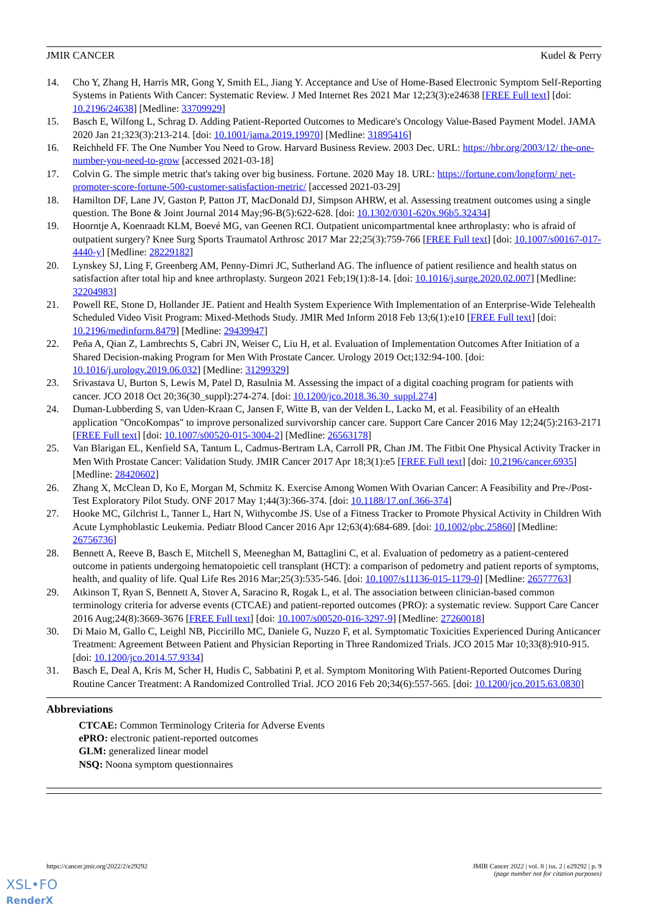JMIR CANCER Kudel & Perry
14. Cho Y, Zhang H, Harris MR, Gong Y, Smith EL, Jiang Y. Acceptance and Use of Home-Based Electronic Symptom Self-Reporting Systems in Patients With Cancer: Systematic Review. J Med Internet Res 2021 Mar 12;23(3):e24638 [FREE Full text] [doi: 10.2196/24638] [Medline: 33709929]
15. Basch E, Wilfong L, Schrag D. Adding Patient-Reported Outcomes to Medicare's Oncology Value-Based Payment Model. JAMA 2020 Jan 21;323(3):213-214. [doi: 10.1001/jama.2019.19970] [Medline: 31895416]
16. Reichheld FF. The One Number You Need to Grow. Harvard Business Review. 2003 Dec. URL: https://hbr.org/2003/12/ the-one-number-you-need-to-grow [accessed 2021-03-18]
17. Colvin G. The simple metric that's taking over big business. Fortune. 2020 May 18. URL: https://fortune.com/longform/ net-promoter-score-fortune-500-customer-satisfaction-metric/ [accessed 2021-03-29]
18. Hamilton DF, Lane JV, Gaston P, Patton JT, MacDonald DJ, Simpson AHRW, et al. Assessing treatment outcomes using a single question. The Bone & Joint Journal 2014 May;96-B(5):622-628. [doi: 10.1302/0301-620x.96b5.32434]
19. Hoorntje A, Koenraadt KLM, Boevé MG, van Geenen RCI. Outpatient unicompartmental knee arthroplasty: who is afraid of outpatient surgery? Knee Surg Sports Traumatol Arthrosc 2017 Mar 22;25(3):759-766 [FREE Full text] [doi: 10.1007/s00167-017-4440-y] [Medline: 28229182]
20. Lynskey SJ, Ling F, Greenberg AM, Penny-Dimri JC, Sutherland AG. The influence of patient resilience and health status on satisfaction after total hip and knee arthroplasty. Surgeon 2021 Feb;19(1):8-14. [doi: 10.1016/j.surge.2020.02.007] [Medline: 32204983]
21. Powell RE, Stone D, Hollander JE. Patient and Health System Experience With Implementation of an Enterprise-Wide Telehealth Scheduled Video Visit Program: Mixed-Methods Study. JMIR Med Inform 2018 Feb 13;6(1):e10 [FREE Full text] [doi: 10.2196/medinform.8479] [Medline: 29439947]
22. Peña A, Qian Z, Lambrechts S, Cabri JN, Weiser C, Liu H, et al. Evaluation of Implementation Outcomes After Initiation of a Shared Decision-making Program for Men With Prostate Cancer. Urology 2019 Oct;132:94-100. [doi: 10.1016/j.urology.2019.06.032] [Medline: 31299329]
23. Srivastava U, Burton S, Lewis M, Patel D, Rasulnia M. Assessing the impact of a digital coaching program for patients with cancer. JCO 2018 Oct 20;36(30_suppl):274-274. [doi: 10.1200/jco.2018.36.30_suppl.274]
24. Duman-Lubberding S, van Uden-Kraan C, Jansen F, Witte B, van der Velden L, Lacko M, et al. Feasibility of an eHealth application "OncoKompas" to improve personalized survivorship cancer care. Support Care Cancer 2016 May 12;24(5):2163-2171 [FREE Full text] [doi: 10.1007/s00520-015-3004-2] [Medline: 26563178]
25. Van Blarigan EL, Kenfield SA, Tantum L, Cadmus-Bertram LA, Carroll PR, Chan JM. The Fitbit One Physical Activity Tracker in Men With Prostate Cancer: Validation Study. JMIR Cancer 2017 Apr 18;3(1):e5 [FREE Full text] [doi: 10.2196/cancer.6935] [Medline: 28420602]
26. Zhang X, McClean D, Ko E, Morgan M, Schmitz K. Exercise Among Women With Ovarian Cancer: A Feasibility and Pre-/Post-Test Exploratory Pilot Study. ONF 2017 May 1;44(3):366-374. [doi: 10.1188/17.onf.366-374]
27. Hooke MC, Gilchrist L, Tanner L, Hart N, Withycombe JS. Use of a Fitness Tracker to Promote Physical Activity in Children With Acute Lymphoblastic Leukemia. Pediatr Blood Cancer 2016 Apr 12;63(4):684-689. [doi: 10.1002/pbc.25860] [Medline: 26756736]
28. Bennett A, Reeve B, Basch E, Mitchell S, Meeneghan M, Battaglini C, et al. Evaluation of pedometry as a patient-centered outcome in patients undergoing hematopoietic cell transplant (HCT): a comparison of pedometry and patient reports of symptoms, health, and quality of life. Qual Life Res 2016 Mar;25(3):535-546. [doi: 10.1007/s11136-015-1179-0] [Medline: 26577763]
29. Atkinson T, Ryan S, Bennett A, Stover A, Saracino R, Rogak L, et al. The association between clinician-based common terminology criteria for adverse events (CTCAE) and patient-reported outcomes (PRO): a systematic review. Support Care Cancer 2016 Aug;24(8):3669-3676 [FREE Full text] [doi: 10.1007/s00520-016-3297-9] [Medline: 27260018]
30. Di Maio M, Gallo C, Leighl NB, Piccirillo MC, Daniele G, Nuzzo F, et al. Symptomatic Toxicities Experienced During Anticancer Treatment: Agreement Between Patient and Physician Reporting in Three Randomized Trials. JCO 2015 Mar 10;33(8):910-915. [doi: 10.1200/jco.2014.57.9334]
31. Basch E, Deal A, Kris M, Scher H, Hudis C, Sabbatini P, et al. Symptom Monitoring With Patient-Reported Outcomes During Routine Cancer Treatment: A Randomized Controlled Trial. JCO 2016 Feb 20;34(6):557-565. [doi: 10.1200/jco.2015.63.0830]
Abbreviations
CTCAE: Common Terminology Criteria for Adverse Events
ePRO: electronic patient-reported outcomes
GLM: generalized linear model
NSQ: Noona symptom questionnaires
https://cancer.jmir.org/2022/2/e29292 JMIR Cancer 2022 | vol. 8 | iss. 2 | e29292 | p. 9
(page number not for citation purposes)
XSL•FO
RenderX